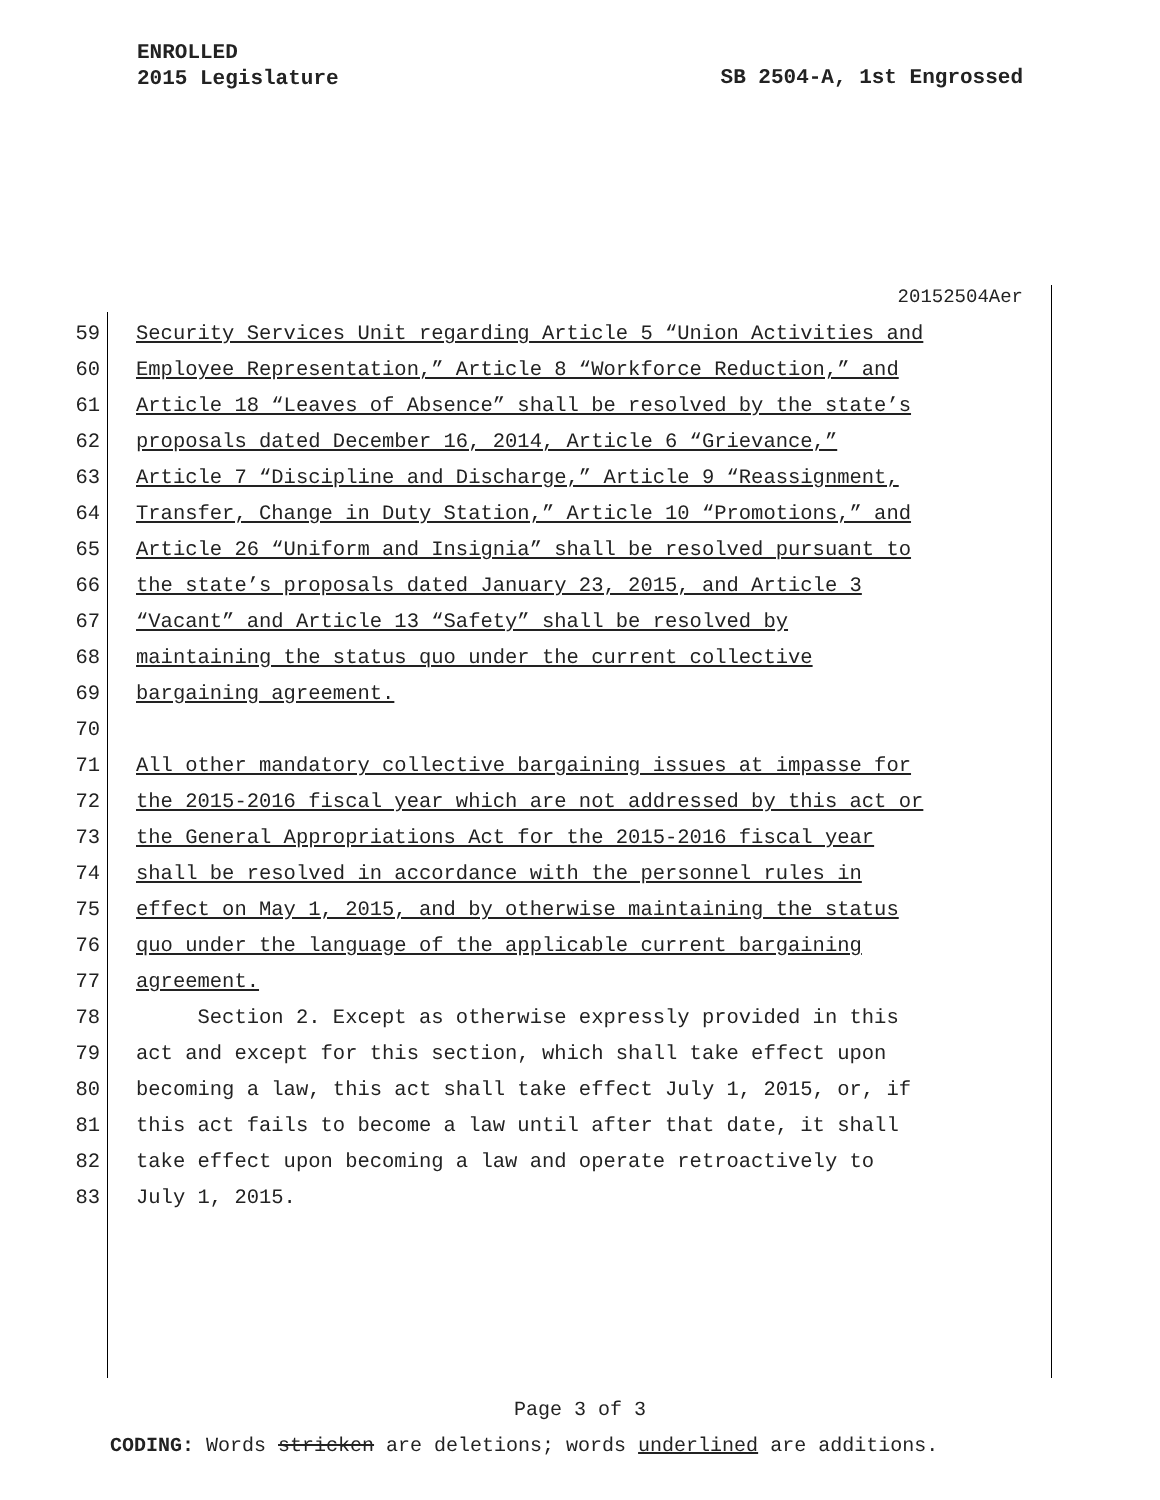ENROLLED
2015 Legislature
SB 2504-A, 1st Engrossed
20152504Aer
59 Security Services Unit regarding Article 5 “Union Activities and
60 Employee Representation,” Article 8 “Workforce Reduction,” and
61 Article 18 “Leaves of Absence” shall be resolved by the state’s
62 proposals dated December 16, 2014, Article 6 “Grievance,”
63 Article 7 “Discipline and Discharge,” Article 9 “Reassignment,
64 Transfer, Change in Duty Station,” Article 10 “Promotions,” and
65 Article 26 “Uniform and Insignia” shall be resolved pursuant to
66 the state’s proposals dated January 23, 2015, and Article 3
67 “Vacant” and Article 13 “Safety” shall be resolved by
68 maintaining the status quo under the current collective
69 bargaining agreement.
70
71 All other mandatory collective bargaining issues at impasse for
72 the 2015-2016 fiscal year which are not addressed by this act or
73 the General Appropriations Act for the 2015-2016 fiscal year
74 shall be resolved in accordance with the personnel rules in
75 effect on May 1, 2015, and by otherwise maintaining the status
76 quo under the language of the applicable current bargaining
77 agreement.
78 Section 2. Except as otherwise expressly provided in this
79 act and except for this section, which shall take effect upon
80 becoming a law, this act shall take effect July 1, 2015, or, if
81 this act fails to become a law until after that date, it shall
82 take effect upon becoming a law and operate retroactively to
83 July 1, 2015.
Page 3 of 3
CODING: Words stricken are deletions; words underlined are additions.